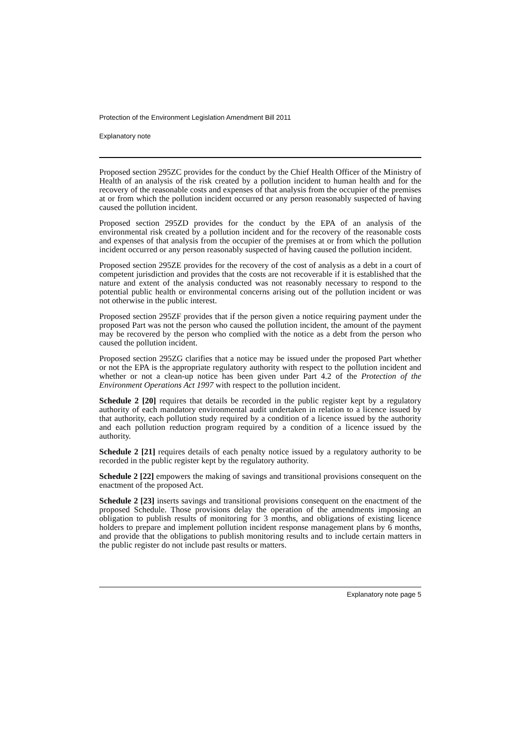Protection of the Environment Legislation Amendment Bill 2011
Explanatory note
Proposed section 295ZC provides for the conduct by the Chief Health Officer of the Ministry of Health of an analysis of the risk created by a pollution incident to human health and for the recovery of the reasonable costs and expenses of that analysis from the occupier of the premises at or from which the pollution incident occurred or any person reasonably suspected of having caused the pollution incident.
Proposed section 295ZD provides for the conduct by the EPA of an analysis of the environmental risk created by a pollution incident and for the recovery of the reasonable costs and expenses of that analysis from the occupier of the premises at or from which the pollution incident occurred or any person reasonably suspected of having caused the pollution incident.
Proposed section 295ZE provides for the recovery of the cost of analysis as a debt in a court of competent jurisdiction and provides that the costs are not recoverable if it is established that the nature and extent of the analysis conducted was not reasonably necessary to respond to the potential public health or environmental concerns arising out of the pollution incident or was not otherwise in the public interest.
Proposed section 295ZF provides that if the person given a notice requiring payment under the proposed Part was not the person who caused the pollution incident, the amount of the payment may be recovered by the person who complied with the notice as a debt from the person who caused the pollution incident.
Proposed section 295ZG clarifies that a notice may be issued under the proposed Part whether or not the EPA is the appropriate regulatory authority with respect to the pollution incident and whether or not a clean-up notice has been given under Part 4.2 of the Protection of the Environment Operations Act 1997 with respect to the pollution incident.
Schedule 2 [20] requires that details be recorded in the public register kept by a regulatory authority of each mandatory environmental audit undertaken in relation to a licence issued by that authority, each pollution study required by a condition of a licence issued by the authority and each pollution reduction program required by a condition of a licence issued by the authority.
Schedule 2 [21] requires details of each penalty notice issued by a regulatory authority to be recorded in the public register kept by the regulatory authority.
Schedule 2 [22] empowers the making of savings and transitional provisions consequent on the enactment of the proposed Act.
Schedule 2 [23] inserts savings and transitional provisions consequent on the enactment of the proposed Schedule. Those provisions delay the operation of the amendments imposing an obligation to publish results of monitoring for 3 months, and obligations of existing licence holders to prepare and implement pollution incident response management plans by 6 months, and provide that the obligations to publish monitoring results and to include certain matters in the public register do not include past results or matters.
Explanatory note page 5